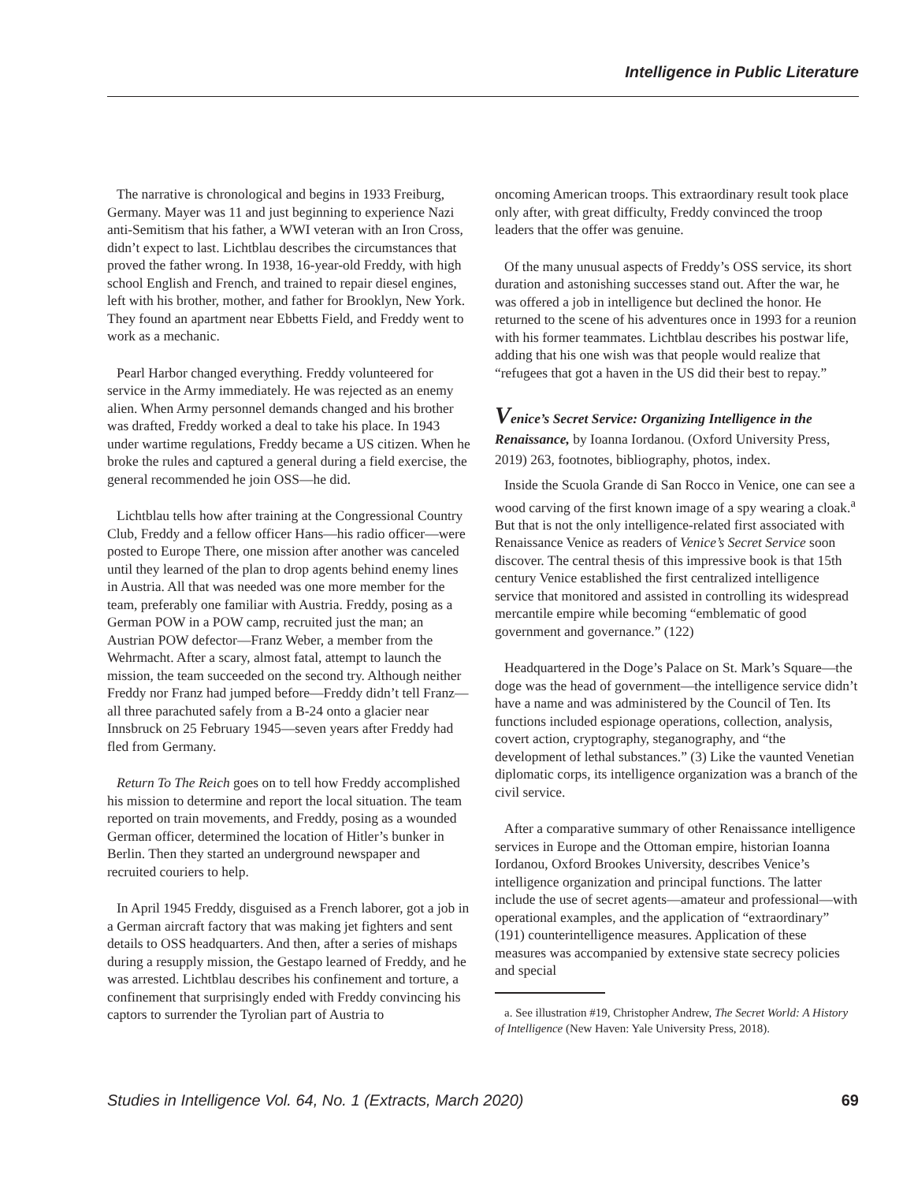Intelligence in Public Literature
The narrative is chronological and begins in 1933 Freiburg, Germany. Mayer was 11 and just beginning to experience Nazi anti-Semitism that his father, a WWI veteran with an Iron Cross, didn’t expect to last. Lichtblau describes the circumstances that proved the father wrong. In 1938, 16-year-old Freddy, with high school English and French, and trained to repair diesel engines, left with his brother, mother, and father for Brooklyn, New York. They found an apartment near Ebbetts Field, and Freddy went to work as a mechanic.
Pearl Harbor changed everything. Freddy volunteered for service in the Army immediately. He was rejected as an enemy alien. When Army personnel demands changed and his brother was drafted, Freddy worked a deal to take his place. In 1943 under wartime regulations, Freddy became a US citizen. When he broke the rules and captured a general during a field exercise, the general recommended he join OSS—he did.
Lichtblau tells how after training at the Congressional Country Club, Freddy and a fellow officer Hans—his radio officer—were posted to Europe There, one mission after another was canceled until they learned of the plan to drop agents behind enemy lines in Austria. All that was needed was one more member for the team, preferably one familiar with Austria. Freddy, posing as a German POW in a POW camp, recruited just the man; an Austrian POW defector—Franz Weber, a member from the Wehrmacht. After a scary, almost fatal, attempt to launch the mission, the team succeeded on the second try. Although neither Freddy nor Franz had jumped before—Freddy didn’t tell Franz—all three parachuted safely from a B-24 onto a glacier near Innsbruck on 25 February 1945—seven years after Freddy had fled from Germany.
Return To The Reich goes on to tell how Freddy accomplished his mission to determine and report the local situation. The team reported on train movements, and Freddy, posing as a wounded German officer, determined the location of Hitler’s bunker in Berlin. Then they started an underground newspaper and recruited couriers to help.
In April 1945 Freddy, disguised as a French laborer, got a job in a German aircraft factory that was making jet fighters and sent details to OSS headquarters. And then, after a series of mishaps during a resupply mission, the Gestapo learned of Freddy, and he was arrested. Lichtblau describes his confinement and torture, a confinement that surprisingly ended with Freddy convincing his captors to surrender the Tyrolian part of Austria to
oncoming American troops. This extraordinary result took place only after, with great difficulty, Freddy convinced the troop leaders that the offer was genuine.
Of the many unusual aspects of Freddy’s OSS service, its short duration and astonishing successes stand out. After the war, he was offered a job in intelligence but declined the honor. He returned to the scene of his adventures once in 1993 for a reunion with his former teammates. Lichtblau describes his postwar life, adding that his one wish was that people would realize that “refugees that got a haven in the US did their best to repay.”
Venice’s Secret Service: Organizing Intelligence in the Renaissance, by Ioanna Iordanou. (Oxford University Press, 2019) 263, footnotes, bibliography, photos, index.
Inside the Scuola Grande di San Rocco in Venice, one can see a wood carving of the first known image of a spy wearing a cloak.<sup>a</sup> But that is not the only intelligence-related first associated with Renaissance Venice as readers of Venice’s Secret Service soon discover. The central thesis of this impressive book is that 15th century Venice established the first centralized intelligence service that monitored and assisted in controlling its widespread mercantile empire while becoming “emblematic of good government and governance.” (122)
Headquartered in the Doge’s Palace on St. Mark’s Square—the doge was the head of government—the intelligence service didn’t have a name and was administered by the Council of Ten. Its functions included espionage operations, collection, analysis, covert action, cryptography, steganography, and “the development of lethal substances.” (3) Like the vaunted Venetian diplomatic corps, its intelligence organization was a branch of the civil service.
After a comparative summary of other Renaissance intelligence services in Europe and the Ottoman empire, historian Ioanna Iordanou, Oxford Brookes University, describes Venice’s intelligence organization and principal functions. The latter include the use of secret agents—amateur and professional—with operational examples, and the application of “extraordinary” (191) counterintelligence measures. Application of these measures was accompanied by extensive state secrecy policies and special
a. See illustration #19, Christopher Andrew, The Secret World: A History of Intelligence (New Haven: Yale University Press, 2018).
Studies in Intelligence Vol. 64, No. 1 (Extracts, March 2020) 69